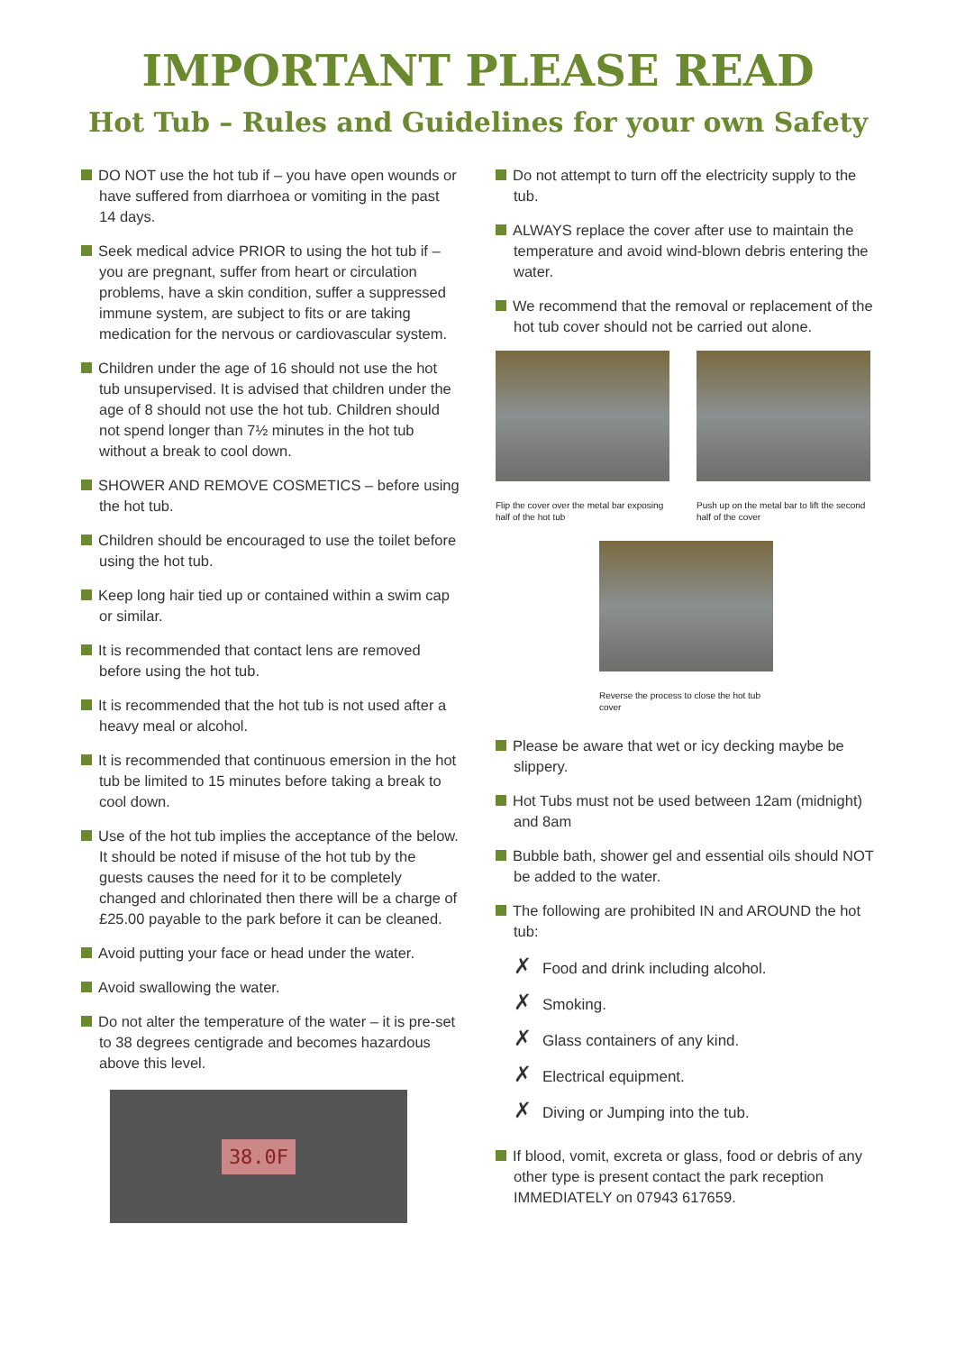IMPORTANT PLEASE READ
Hot Tub – Rules and Guidelines for your own Safety
DO NOT use the hot tub if – you have open wounds or have suffered from diarrhoea or vomiting in the past 14 days.
Seek medical advice PRIOR to using the hot tub if – you are pregnant, suffer from heart or circulation problems, have a skin condition, suffer a suppressed immune system, are subject to fits or are taking medication for the nervous or cardiovascular system.
Children under the age of 16 should not use the hot tub unsupervised. It is advised that children under the age of 8 should not use the hot tub. Children should not spend longer than 7½ minutes in the hot tub without a break to cool down.
SHOWER AND REMOVE COSMETICS – before using the hot tub.
Children should be encouraged to use the toilet before using the hot tub.
Keep long hair tied up or contained within a swim cap or similar.
It is recommended that contact lens are removed before using the hot tub.
It is recommended that the hot tub is not used after a heavy meal or alcohol.
It is recommended that continuous emersion in the hot tub be limited to 15 minutes before taking a break to cool down.
Use of the hot tub implies the acceptance of the below. It should be noted if misuse of the hot tub by the guests causes the need for it to be completely changed and chlorinated then there will be a charge of £25.00 payable to the park before it can be cleaned.
Avoid putting your face or head under the water.
Avoid swallowing the water.
Do not alter the temperature of the water – it is pre-set to 38 degrees centigrade and becomes hazardous above this level.
38.0F
Do not attempt to turn off the electricity supply to the tub.
ALWAYS replace the cover after use to maintain the temperature and avoid wind-blown debris entering the water.
We recommend that the removal or replacement of the hot tub cover should not be carried out alone.
Flip the cover over the metal bar exposing half of the hot tub
Push up on the metal bar to lift the second half of the cover
Reverse the process to close the hot tub cover
Please be aware that wet or icy decking maybe be slippery.
Hot Tubs must not be used between 12am (midnight) and 8am
Bubble bath, shower gel and essential oils should NOT be added to the water.
The following are prohibited IN and AROUND the hot tub:
✗ Food and drink including alcohol.
✗ Smoking.
✗ Glass containers of any kind.
✗ Electrical equipment.
✗ Diving or Jumping into the tub.
If blood, vomit, excreta or glass, food or debris of any other type is present contact the park reception IMMEDIATELY on 07943 617659.